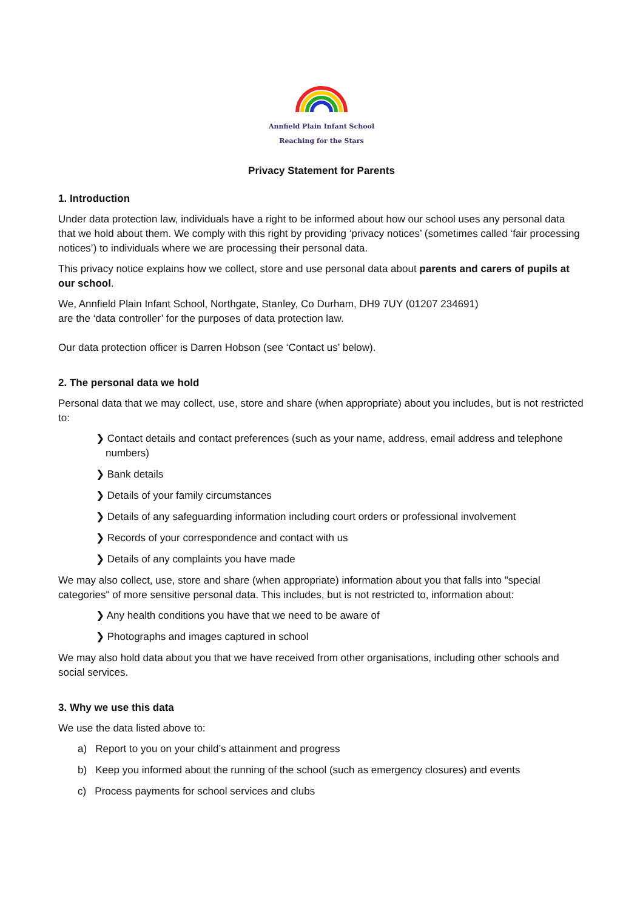Annfield Plain Infant School
Reaching for the Stars
Privacy Statement for Parents
1. Introduction
Under data protection law, individuals have a right to be informed about how our school uses any personal data that we hold about them. We comply with this right by providing ‘privacy notices’ (sometimes called ‘fair processing notices’) to individuals where we are processing their personal data.
This privacy notice explains how we collect, store and use personal data about parents and carers of pupils at our school.
We, Annfield Plain Infant School, Northgate, Stanley, Co Durham, DH9 7UY (01207 234691)
are the ‘data controller’ for the purposes of data protection law.
Our data protection officer is Darren Hobson (see ‘Contact us’ below).
2. The personal data we hold
Personal data that we may collect, use, store and share (when appropriate) about you includes, but is not restricted to:
❯ Contact details and contact preferences (such as your name, address, email address and telephone numbers)
❯ Bank details
❯ Details of your family circumstances
❯ Details of any safeguarding information including court orders or professional involvement
❯ Records of your correspondence and contact with us
❯ Details of any complaints you have made
We may also collect, use, store and share (when appropriate) information about you that falls into "special categories" of more sensitive personal data. This includes, but is not restricted to, information about:
❯ Any health conditions you have that we need to be aware of
❯ Photographs and images captured in school
We may also hold data about you that we have received from other organisations, including other schools and social services.
3. Why we use this data
We use the data listed above to:
a) Report to you on your child’s attainment and progress
b) Keep you informed about the running of the school (such as emergency closures) and events
c) Process payments for school services and clubs